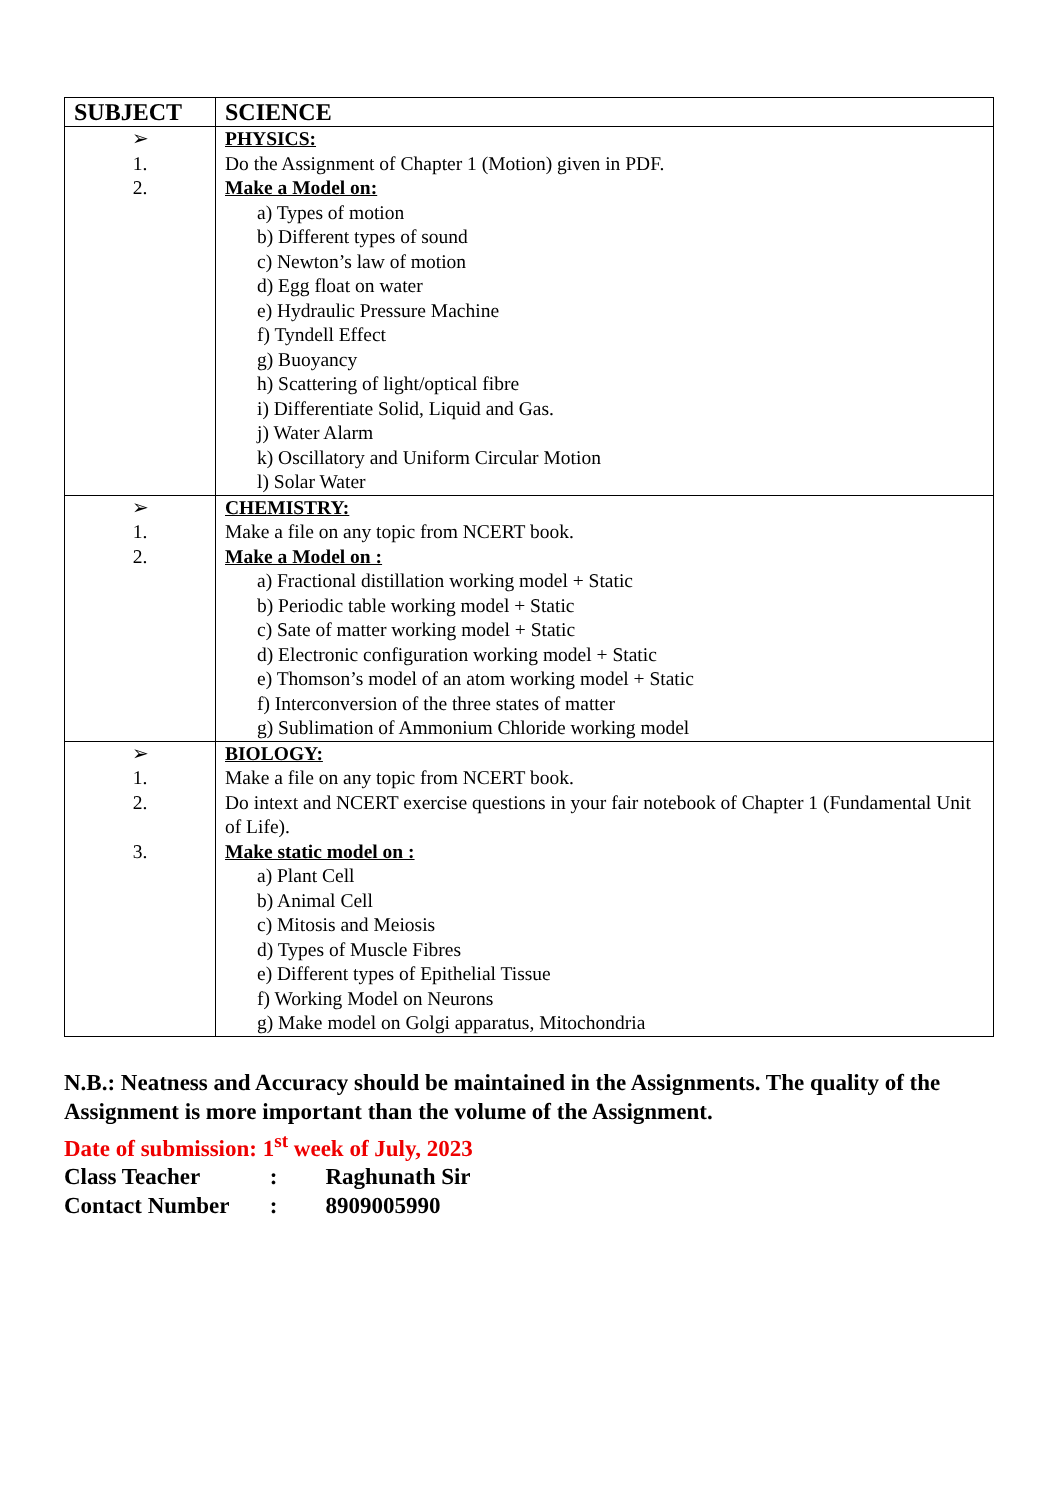| SUBJECT | SCIENCE |
| --- | --- |
| ➢ 1. 2. | PHYSICS: Do the Assignment of Chapter 1 (Motion) given in PDF. Make a Model on: a) Types of motion b) Different types of sound c) Newton’s law of motion d) Egg float on water e) Hydraulic Pressure Machine f) Tyndell Effect g) Buoyancy h) Scattering of light/optical fibre i) Differentiate Solid, Liquid and Gas. j) Water Alarm k) Oscillatory and Uniform Circular Motion l) Solar Water |
| ➢ 1. 2. | CHEMISTRY: Make a file on any topic from NCERT book. Make a Model on : a) Fractional distillation working model + Static b) Periodic table working model + Static c) Sate of matter working model + Static d) Electronic configuration working model + Static e) Thomson’s model of an atom working model + Static f) Interconversion of the three states of matter g) Sublimation of Ammonium Chloride working model |
| ➢ 1. 2. 3. | BIOLOGY: Make a file on any topic from NCERT book. Do intext and NCERT exercise questions in your fair notebook of Chapter 1 (Fundamental Unit of Life). Make static model on : a) Plant Cell b) Animal Cell c) Mitosis and Meiosis d) Types of Muscle Fibres e) Different types of Epithelial Tissue f) Working Model on Neurons g) Make model on Golgi apparatus, Mitochondria |
N.B.: Neatness and Accuracy should be maintained in the Assignments. The quality of the Assignment is more important than the volume of the Assignment.
Date of submission: 1<sup>st</sup> week of July, 2023
Class Teacher : Raghunath Sir
Contact Number : 8909005990